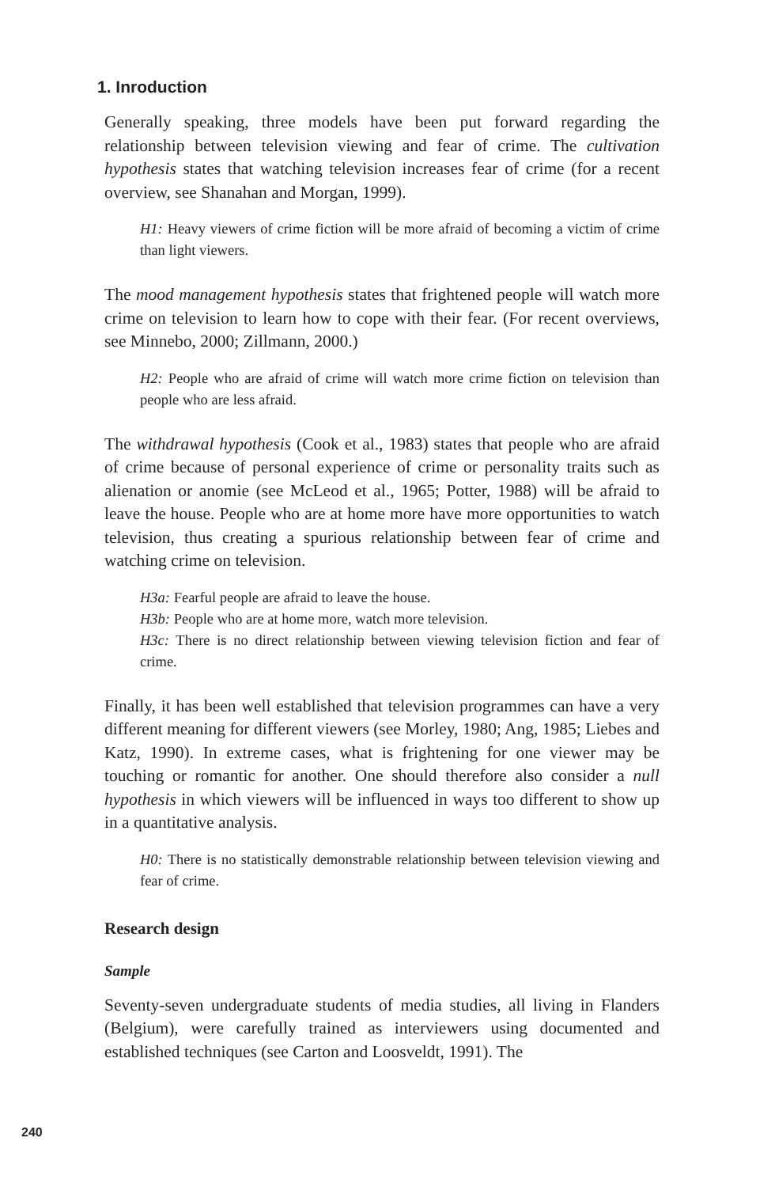1. Inroduction
Generally speaking, three models have been put forward regarding the relationship between television viewing and fear of crime. The cultivation hypothesis states that watching television increases fear of crime (for a recent overview, see Shanahan and Morgan, 1999).
H1: Heavy viewers of crime fiction will be more afraid of becoming a victim of crime than light viewers.
The mood management hypothesis states that frightened people will watch more crime on television to learn how to cope with their fear. (For recent overviews, see Minnebo, 2000; Zillmann, 2000.)
H2: People who are afraid of crime will watch more crime fiction on television than people who are less afraid.
The withdrawal hypothesis (Cook et al., 1983) states that people who are afraid of crime because of personal experience of crime or personality traits such as alienation or anomie (see McLeod et al., 1965; Potter, 1988) will be afraid to leave the house. People who are at home more have more opportunities to watch television, thus creating a spurious relationship between fear of crime and watching crime on television.
H3a: Fearful people are afraid to leave the house.
H3b: People who are at home more, watch more television.
H3c: There is no direct relationship between viewing television fiction and fear of crime.
Finally, it has been well established that television programmes can have a very different meaning for different viewers (see Morley, 1980; Ang, 1985; Liebes and Katz, 1990). In extreme cases, what is frightening for one viewer may be touching or romantic for another. One should therefore also consider a null hypothesis in which viewers will be influenced in ways too different to show up in a quantitative analysis.
H0: There is no statistically demonstrable relationship between television viewing and fear of crime.
Research design
Sample
Seventy-seven undergraduate students of media studies, all living in Flanders (Belgium), were carefully trained as interviewers using documented and established techniques (see Carton and Loosveldt, 1991). The
240